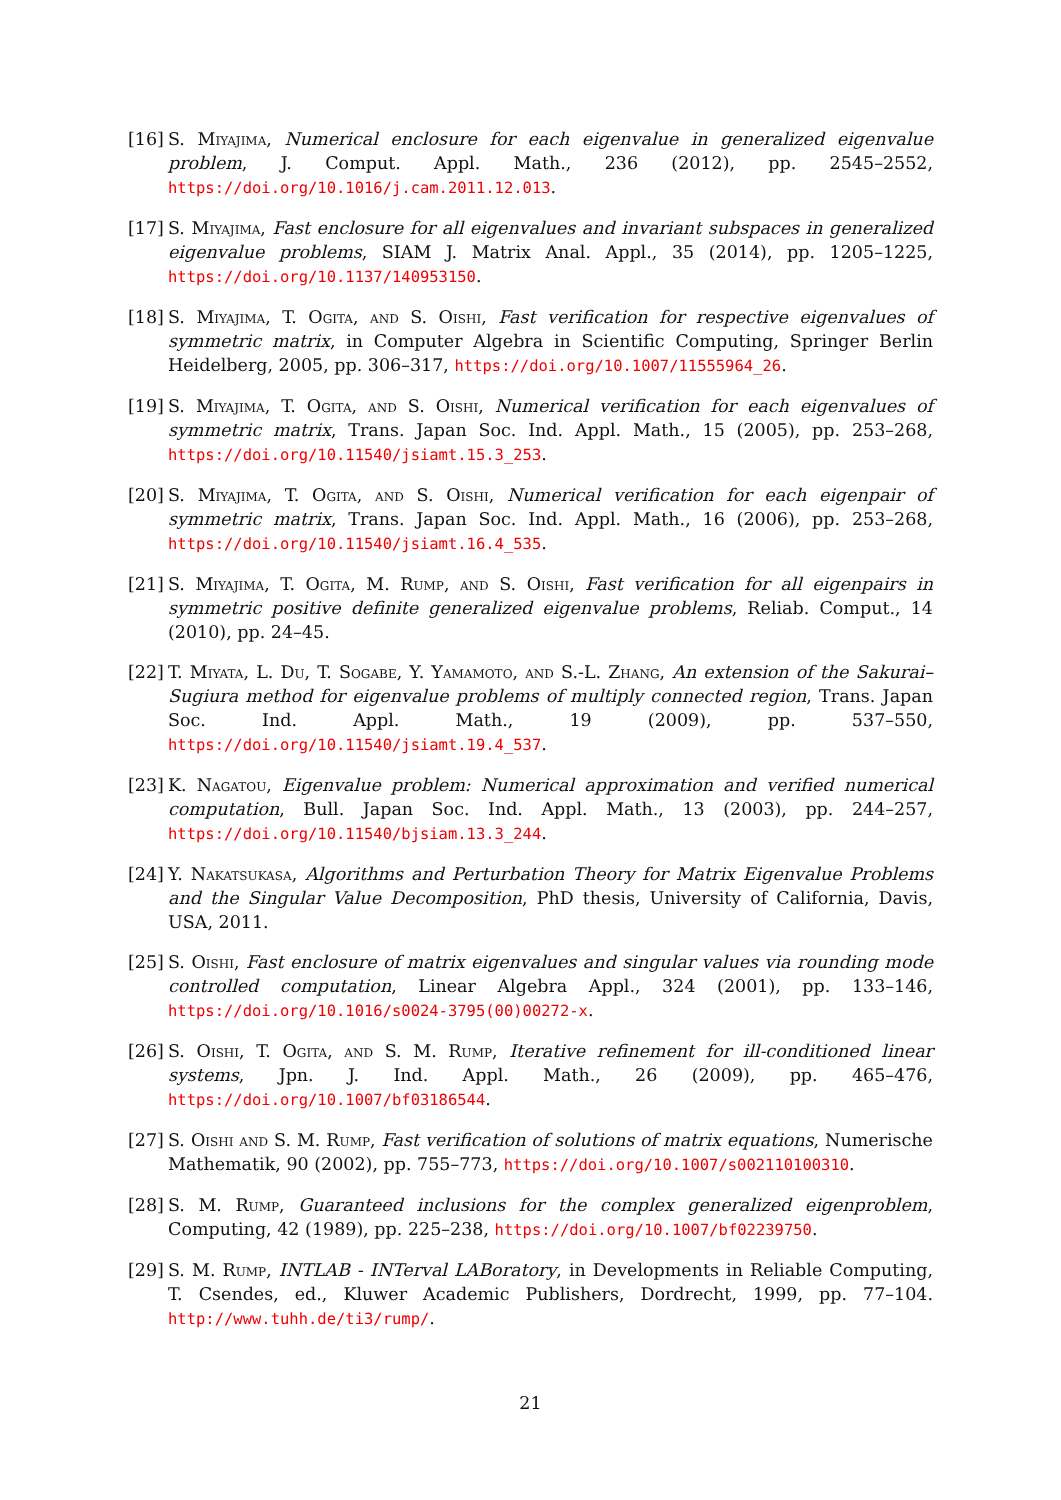[16]
S. Miyajima, Numerical enclosure for each eigenvalue in generalized eigenvalue problem, J. Comput. Appl. Math., 236 (2012), pp. 2545–2552, https://doi.org/10.1016/j.cam.2011.12.013.
[17]
S. Miyajima, Fast enclosure for all eigenvalues and invariant subspaces in generalized eigenvalue problems, SIAM J. Matrix Anal. Appl., 35 (2014), pp. 1205–1225, https://doi.org/10.1137/140953150.
[18]
S. Miyajima, T. Ogita, and S. Oishi, Fast verification for respective eigenvalues of symmetric matrix, in Computer Algebra in Scientific Computing, Springer Berlin Heidelberg, 2005, pp. 306–317, https://doi.org/10.1007/11555964_26.
[19]
S. Miyajima, T. Ogita, and S. Oishi, Numerical verification for each eigenvalues of symmetric matrix, Trans. Japan Soc. Ind. Appl. Math., 15 (2005), pp. 253–268, https://doi.org/10.11540/jsiamt.15.3_253.
[20]
S. Miyajima, T. Ogita, and S. Oishi, Numerical verification for each eigenpair of symmetric matrix, Trans. Japan Soc. Ind. Appl. Math., 16 (2006), pp. 253–268, https://doi.org/10.11540/jsiamt.16.4_535.
[21]
S. Miyajima, T. Ogita, M. Rump, and S. Oishi, Fast verification for all eigenpairs in symmetric positive definite generalized eigenvalue problems, Reliab. Comput., 14 (2010), pp. 24–45.
[22]
T. Miyata, L. Du, T. Sogabe, Y. Yamamoto, and S.-L. Zhang, An extension of the Sakurai–Sugiura method for eigenvalue problems of multiply connected region, Trans. Japan Soc. Ind. Appl. Math., 19 (2009), pp. 537–550, https://doi.org/10.11540/jsiamt.19.4_537.
[23]
K. Nagatou, Eigenvalue problem: Numerical approximation and verified numerical computation, Bull. Japan Soc. Ind. Appl. Math., 13 (2003), pp. 244–257, https://doi.org/10.11540/bjsiam.13.3_244.
[24]
Y. Nakatsukasa, Algorithms and Perturbation Theory for Matrix Eigenvalue Problems and the Singular Value Decomposition, PhD thesis, University of California, Davis, USA, 2011.
[25]
S. Oishi, Fast enclosure of matrix eigenvalues and singular values via rounding mode controlled computation, Linear Algebra Appl., 324 (2001), pp. 133–146, https://doi.org/10.1016/s0024-3795(00)00272-x.
[26]
S. Oishi, T. Ogita, and S. M. Rump, Iterative refinement for ill-conditioned linear systems, Jpn. J. Ind. Appl. Math., 26 (2009), pp. 465–476, https://doi.org/10.1007/bf03186544.
[27]
S. Oishi and S. M. Rump, Fast verification of solutions of matrix equations, Numerische Mathematik, 90 (2002), pp. 755–773, https://doi.org/10.1007/s002110100310.
[28]
S. M. Rump, Guaranteed inclusions for the complex generalized eigenproblem, Computing, 42 (1989), pp. 225–238, https://doi.org/10.1007/bf02239750.
[29]
S. M. Rump, INTLAB - INTerval LABoratory, in Developments in Reliable Computing, T. Csendes, ed., Kluwer Academic Publishers, Dordrecht, 1999, pp. 77–104. http://www.tuhh.de/ti3/rump/.
21